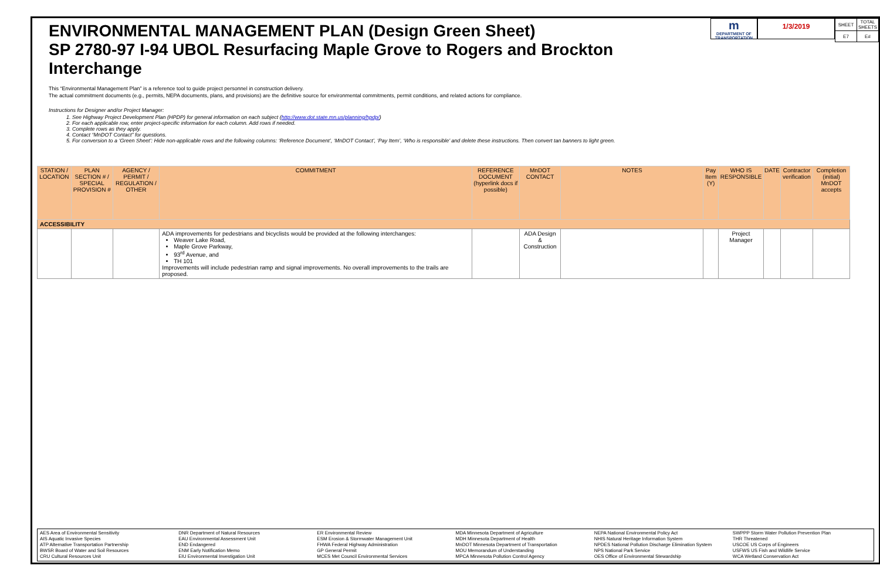ENVIRONMENTAL MANAGEMENT PLAN (Design Green Sheet)
SP 2780-97 I-94 UBOL Resurfacing Maple Grove to Rogers and Brockton Interchange
m
DEPARTMENT OF TRANSPORTATION
1/3/2019
| SHEET | TOTAL SHEETS |
| E7 | E# |
This “Environmental Management Plan” is a reference tool to guide project personnel in construction delivery.
The actual commitment documents (e.g., permits, NEPA documents, plans, and provisions) are the definitive source for environmental commitments, permit conditions, and related actions for compliance.
Instructions for Designer and/or Project Manager:
1. See Highway Project Development Plan (HPDP) for general information on each subject (http://www.dot.state.mn.us/planning/hpdp/)
2. For each applicable row, enter project-specific information for each column. Add rows if needed.
3. Complete rows as they apply.
4. Contact “MnDOT Contact” for questions.
5. For conversion to a ‘Green Sheet’: Hide non-applicable rows and the following columns: ‘Reference Document’, ‘MnDOT Contact’, ‘Pay Item’, ‘Who is responsible’ and delete these instructions. Then convert tan banners to light green.
| STATION / LOCATION | PLAN SECTION # / SPECIAL PROVISION # | AGENCY / PERMIT / REGULATION / OTHER | COMMITMENT | REFERENCE DOCUMENT (hyperlink docs if possible) | MnDOT CONTACT | NOTES | Pay Item (Y) | WHO IS RESPONSIBLE | DATE | Contractor verification | Completion (initial) MnDOT accepts |
| --- | --- | --- | --- | --- | --- | --- | --- | --- | --- | --- | --- |
| ACCESSIBILITY | | | | | | | | | | | |
| | | | ADA improvements for pedestrians and bicyclists would be provided at the following interchanges: Weaver Lake Road, Maple Grove Parkway, 93<sup>rd</sup> Avenue, and TH 101 Improvements will include pedestrian ramp and signal improvements. No overall improvements to the trails are proposed. | | ADA Design & Construction | | | Project Manager | | | |
AES Area of Environmental Sensitivity
AIS Aquatic Invasive Species
ATP Alternative Transportation Partnership
BWSR Board of Water and Soil Resources
CRU Cultural Resources Unit
DNR Department of Natural Resources
EAU Environmental Assessment Unit
END Endangered
ENM Early Notification Memo
EIU Environmental Investigation Unit
ER Environmental Review
ESM Erosion & Stormwater Management Unit
FHWA Federal Highway Administration
GP General Permit
MCES Met Council Environmental Services
MDA Minnesota Department of Agriculture
MDH Minnesota Department of Health
MnDOT Minnesota Department of Transportation
MOU Memorandum of Understanding
MPCA Minnesota Pollution Control Agency
NEPA National Environmental Policy Act
NHIS Natural Heritage Information System
NPDES National Pollution Discharge Elimination System
NPS National Park Service
OES Office of Environmental Stewardship
SWPPP Storm Water Pollution Prevention Plan
THR Threatened
USCOE US Corps of Engineers
USFWS US Fish and Wildlife Service
WCA Wetland Conservation Act